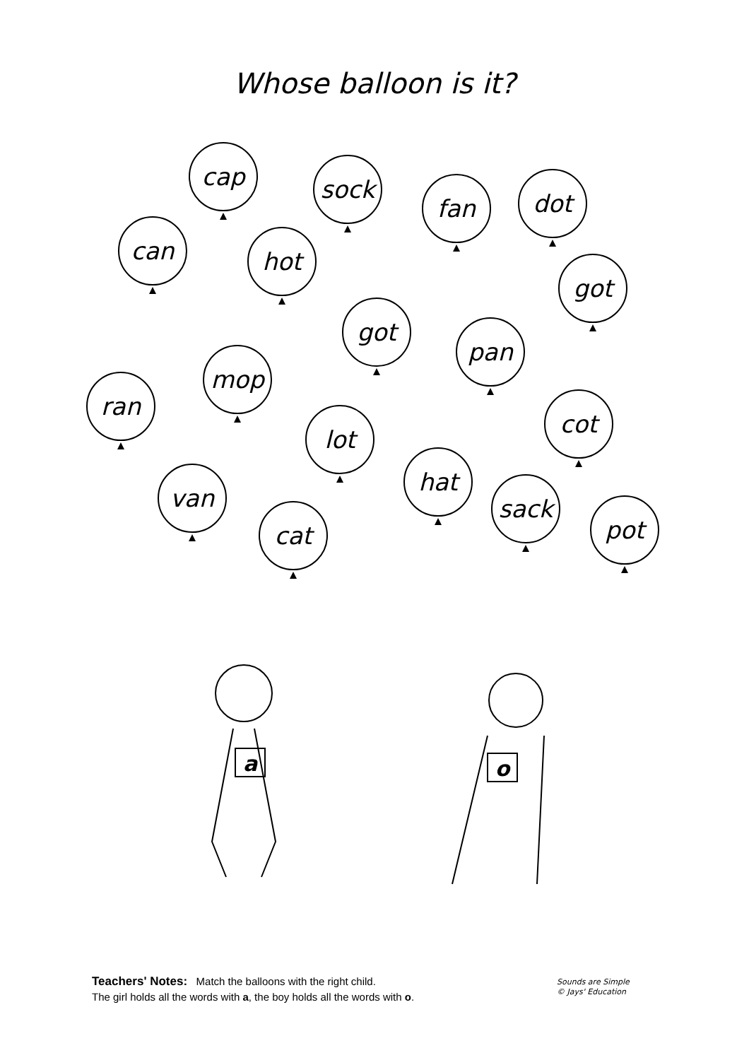Whose balloon is it?
cap sock
fan dot
can hot
got
got
pan
mop
ran
cot
lot
hat
van sack
pot
cat
a
o
Teachers' Notes: Match the balloons with the right child.
The girl holds all the words with a, the boy holds all the words with o.
Sounds are Simple
© Jays' Education